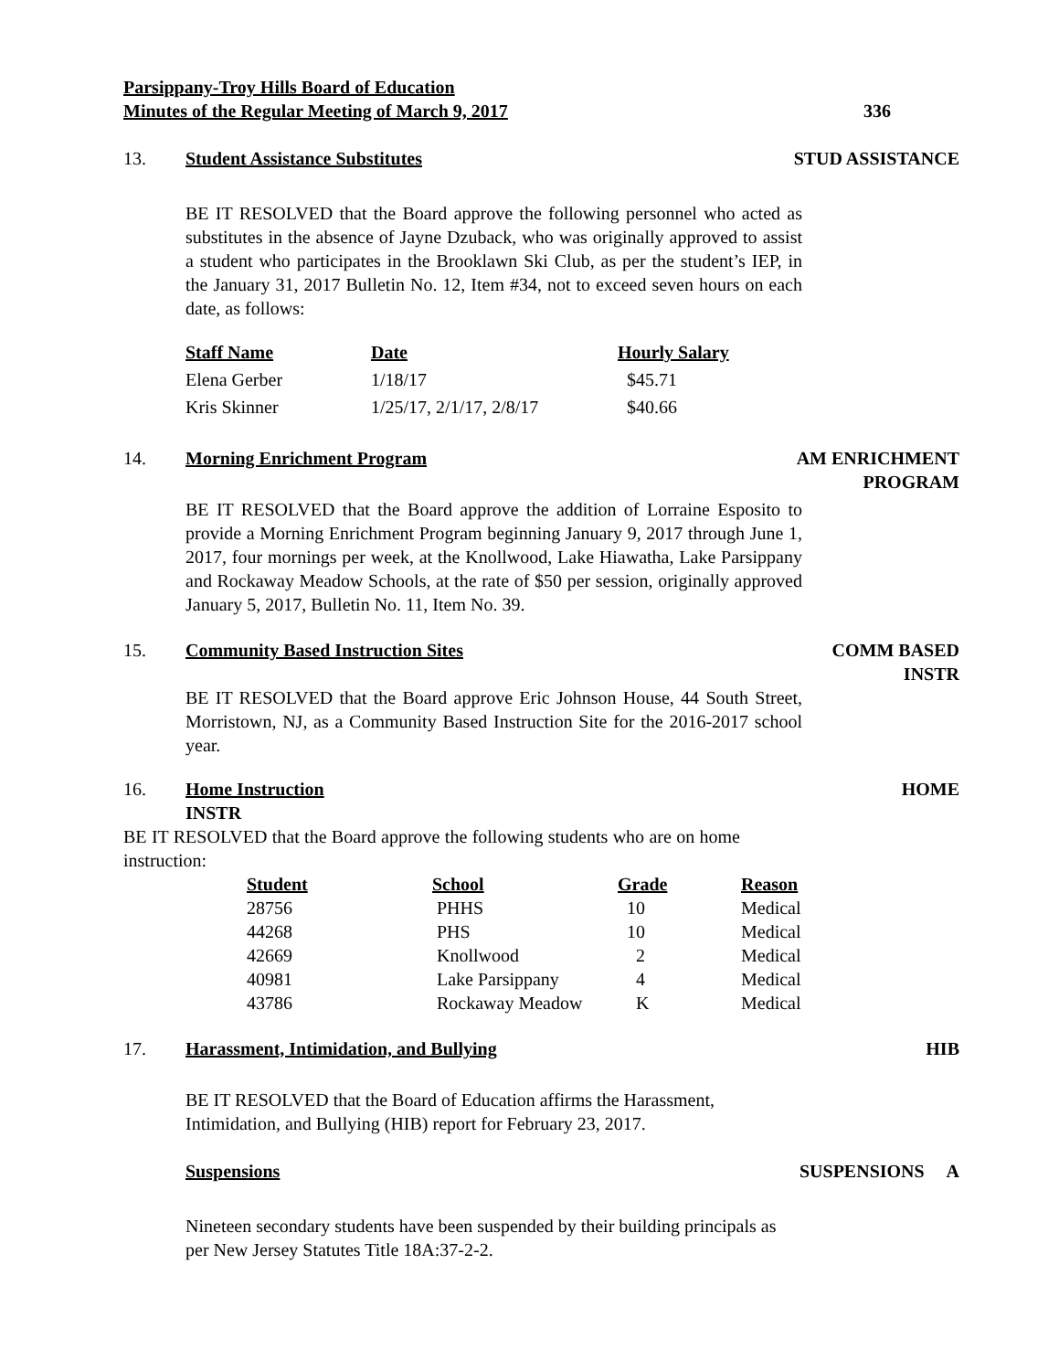Parsippany-Troy Hills Board of Education
Minutes of the Regular Meeting of March 9, 2017 336
13. Student Assistance Substitutes STUD ASSISTANCE
BE IT RESOLVED that the Board approve the following personnel who acted as substitutes in the absence of Jayne Dzuback, who was originally approved to assist a student who participates in the Brooklawn Ski Club, as per the student’s IEP, in the January 31, 2017 Bulletin No. 12, Item #34, not to exceed seven hours on each date, as follows:
| Staff Name | Date | Hourly Salary |
| --- | --- | --- |
| Elena Gerber | 1/18/17 | $45.71 |
| Kris Skinner | 1/25/17, 2/1/17, 2/8/17 | $40.66 |
14. Morning Enrichment Program AM ENRICHMENT
PROGRAM
BE IT RESOLVED that the Board approve the addition of Lorraine Esposito to provide a Morning Enrichment Program beginning January 9, 2017 through June 1, 2017, four mornings per week, at the Knollwood, Lake Hiawatha, Lake Parsippany and Rockaway Meadow Schools, at the rate of $50 per session, originally approved January 5, 2017, Bulletin No. 11, Item No. 39.
15. Community Based Instruction Sites COMM BASED
INSTR
BE IT RESOLVED that the Board approve Eric Johnson House, 44 South Street, Morristown, NJ, as a Community Based Instruction Site for the 2016-2017 school year.
16. Home Instruction HOME
INSTR
BE IT RESOLVED that the Board approve the following students who are on home instruction:
| Student | School | Grade | Reason |
| --- | --- | --- | --- |
| 28756 | PHHS | 10 | Medical |
| 44268 | PHS | 10 | Medical |
| 42669 | Knollwood | 2 | Medical |
| 40981 | Lake Parsippany | 4 | Medical |
| 43786 | Rockaway Meadow | K | Medical |
17. Harassment, Intimidation, and Bullying HIB
BE IT RESOLVED that the Board of Education affirms the Harassment, Intimidation, and Bullying (HIB) report for February 23, 2017.
Suspensions SUSPENSIONS A
Nineteen secondary students have been suspended by their building principals as per New Jersey Statutes Title 18A:37-2-2.